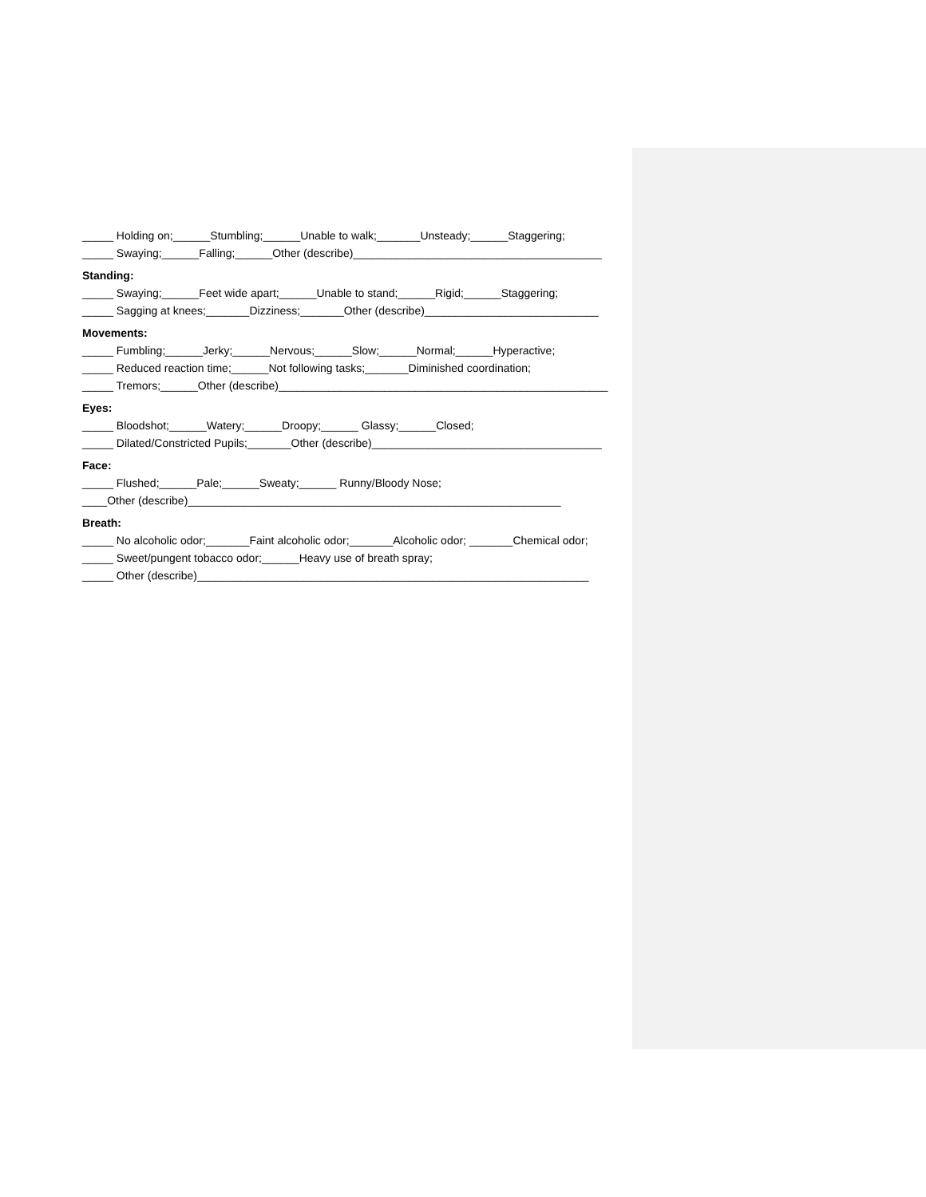_____ Holding on;______Stumbling;______Unable to walk;_______Unsteady;______Staggering;
_____ Swaying;______Falling;______Other (describe)________________________________________
Standing:
_____ Swaying;______Feet wide apart;______Unable to stand;______Rigid;______Staggering;
_____ Sagging at knees;_______Dizziness;_______Other (describe)____________________________
Movements:
_____ Fumbling;______Jerky;______Nervous;______Slow;______Normal;______Hyperactive;
_____ Reduced reaction time;______Not following tasks;_______Diminished coordination;
_____ Tremors;______Other (describe)_____________________________________________________
Eyes:
_____ Bloodshot;______Watery;______Droopy;______ Glassy;______Closed;
_____ Dilated/Constricted Pupils;_______Other (describe)_____________________________________
Face:
_____ Flushed;______Pale;______Sweaty;______ Runny/Bloody Nose;
____Other (describe)____________________________________________________________
Breath:
_____ No alcoholic odor;_______Faint alcoholic odor;_______Alcoholic odor; _______Chemical odor;
_____ Sweet/pungent tobacco odor;______Heavy use of breath spray;
_____ Other (describe)_______________________________________________________________